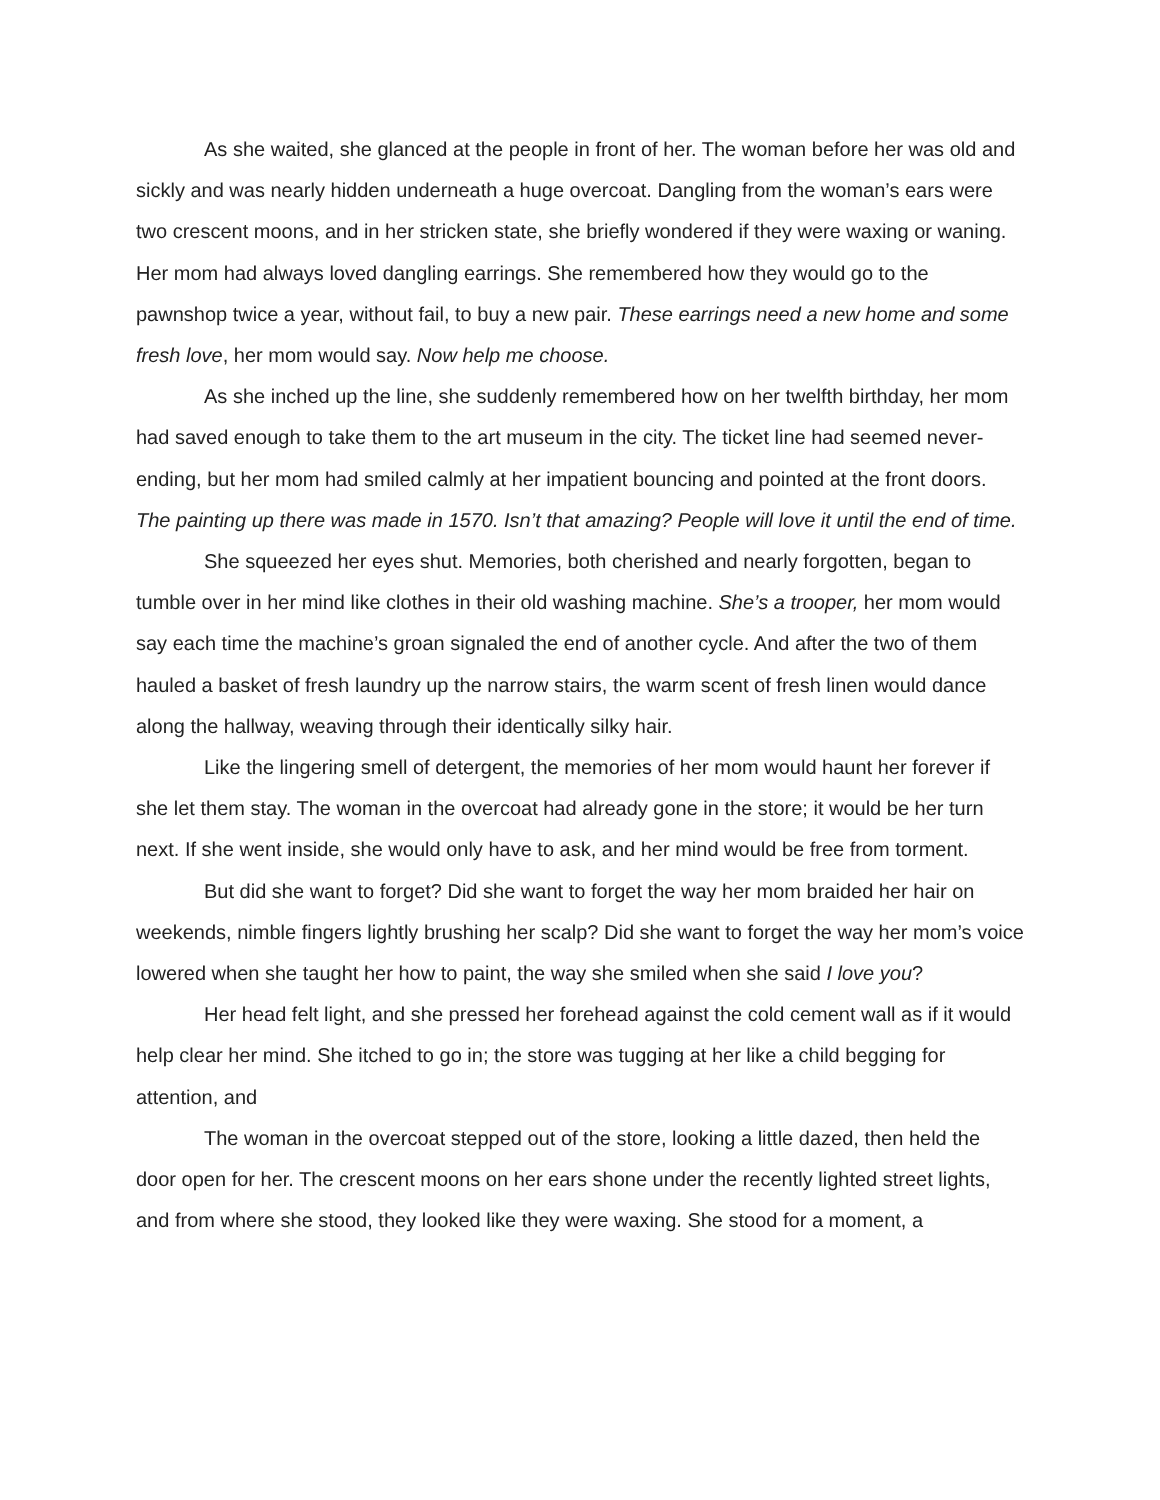As she waited, she glanced at the people in front of her. The woman before her was old and sickly and was nearly hidden underneath a huge overcoat. Dangling from the woman’s ears were two crescent moons, and in her stricken state, she briefly wondered if they were waxing or waning. Her mom had always loved dangling earrings. She remembered how they would go to the pawnshop twice a year, without fail, to buy a new pair. These earrings need a new home and some fresh love, her mom would say. Now help me choose.
As she inched up the line, she suddenly remembered how on her twelfth birthday, her mom had saved enough to take them to the art museum in the city. The ticket line had seemed never-ending, but her mom had smiled calmly at her impatient bouncing and pointed at the front doors. The painting up there was made in 1570. Isn’t that amazing? People will love it until the end of time.
She squeezed her eyes shut. Memories, both cherished and nearly forgotten, began to tumble over in her mind like clothes in their old washing machine. She’s a trooper, her mom would say each time the machine’s groan signaled the end of another cycle. And after the two of them hauled a basket of fresh laundry up the narrow stairs, the warm scent of fresh linen would dance along the hallway, weaving through their identically silky hair.
Like the lingering smell of detergent, the memories of her mom would haunt her forever if she let them stay. The woman in the overcoat had already gone in the store; it would be her turn next. If she went inside, she would only have to ask, and her mind would be free from torment.
But did she want to forget? Did she want to forget the way her mom braided her hair on weekends, nimble fingers lightly brushing her scalp? Did she want to forget the way her mom’s voice lowered when she taught her how to paint, the way she smiled when she said I love you?
Her head felt light, and she pressed her forehead against the cold cement wall as if it would help clear her mind. She itched to go in; the store was tugging at her like a child begging for attention, and
The woman in the overcoat stepped out of the store, looking a little dazed, then held the door open for her. The crescent moons on her ears shone under the recently lighted street lights, and from where she stood, they looked like they were waxing. She stood for a moment, a